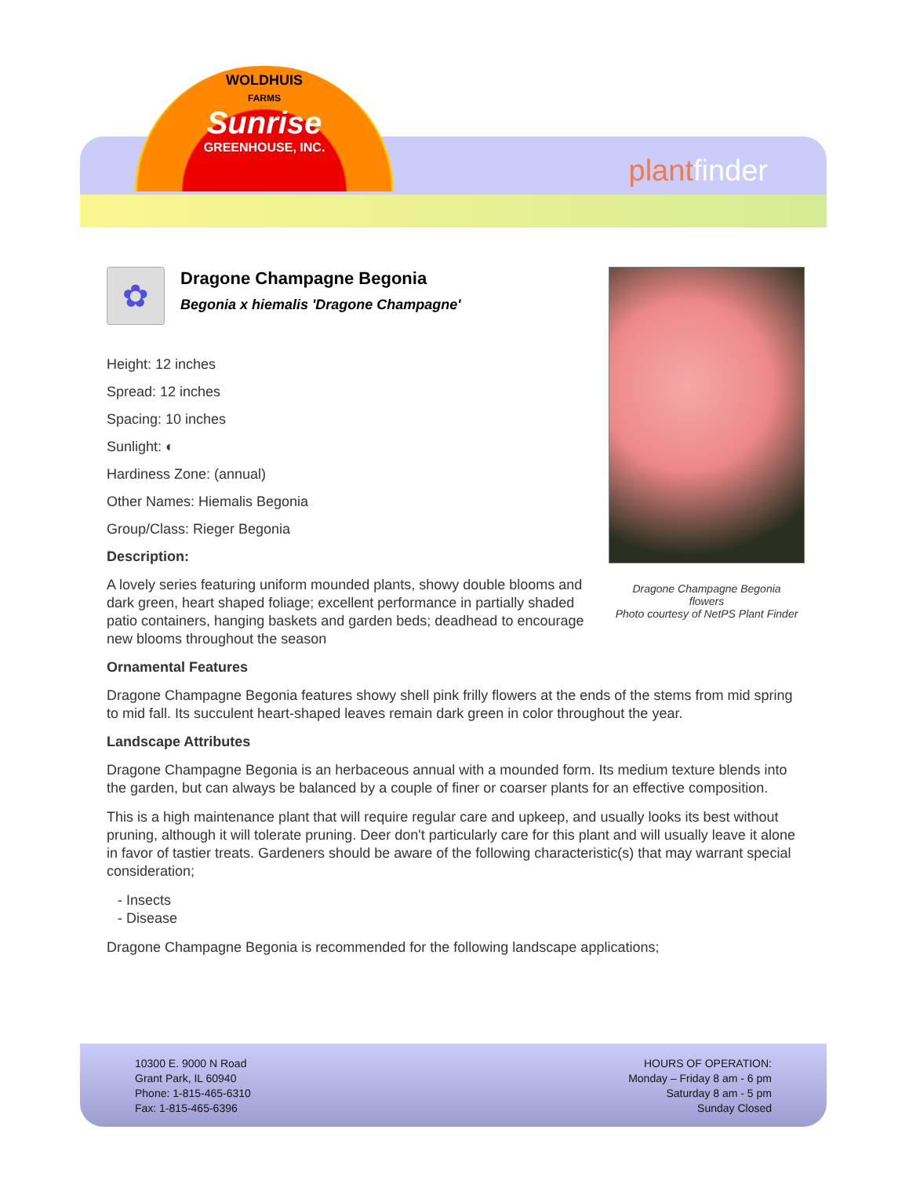WOLDHUIS
FARMS
Sunrise
GREENHOUSE, INC.
plantfinder
Dragone Champagne Begonia
flowers
Photo courtesy of NetPS Plant Finder
✿
Dragone Champagne Begonia
Begonia x hiemalis 'Dragone Champagne'
Height: 12 inches
Spread: 12 inches
Spacing: 10 inches
Sunlight: ◐
Hardiness Zone: (annual)
Other Names: Hiemalis Begonia
Group/Class: Rieger Begonia
Description:
A lovely series featuring uniform mounded plants, showy double blooms and dark green, heart shaped foliage; excellent performance in partially shaded patio containers, hanging baskets and garden beds; deadhead to encourage new blooms throughout the season
Ornamental Features
Dragone Champagne Begonia features showy shell pink frilly flowers at the ends of the stems from mid spring to mid fall. Its succulent heart-shaped leaves remain dark green in color throughout the year.
Landscape Attributes
Dragone Champagne Begonia is an herbaceous annual with a mounded form. Its medium texture blends into the garden, but can always be balanced by a couple of finer or coarser plants for an effective composition.
This is a high maintenance plant that will require regular care and upkeep, and usually looks its best without pruning, although it will tolerate pruning. Deer don't particularly care for this plant and will usually leave it alone in favor of tastier treats. Gardeners should be aware of the following characteristic(s) that may warrant special consideration;
- Insects
- Disease
Dragone Champagne Begonia is recommended for the following landscape applications;
10300 E. 9000 N Road
Grant Park, IL 60940
Phone: 1-815-465-6310
Fax: 1-815-465-6396
HOURS OF OPERATION:
Monday – Friday 8 am - 6 pm
Saturday 8 am - 5 pm
Sunday Closed